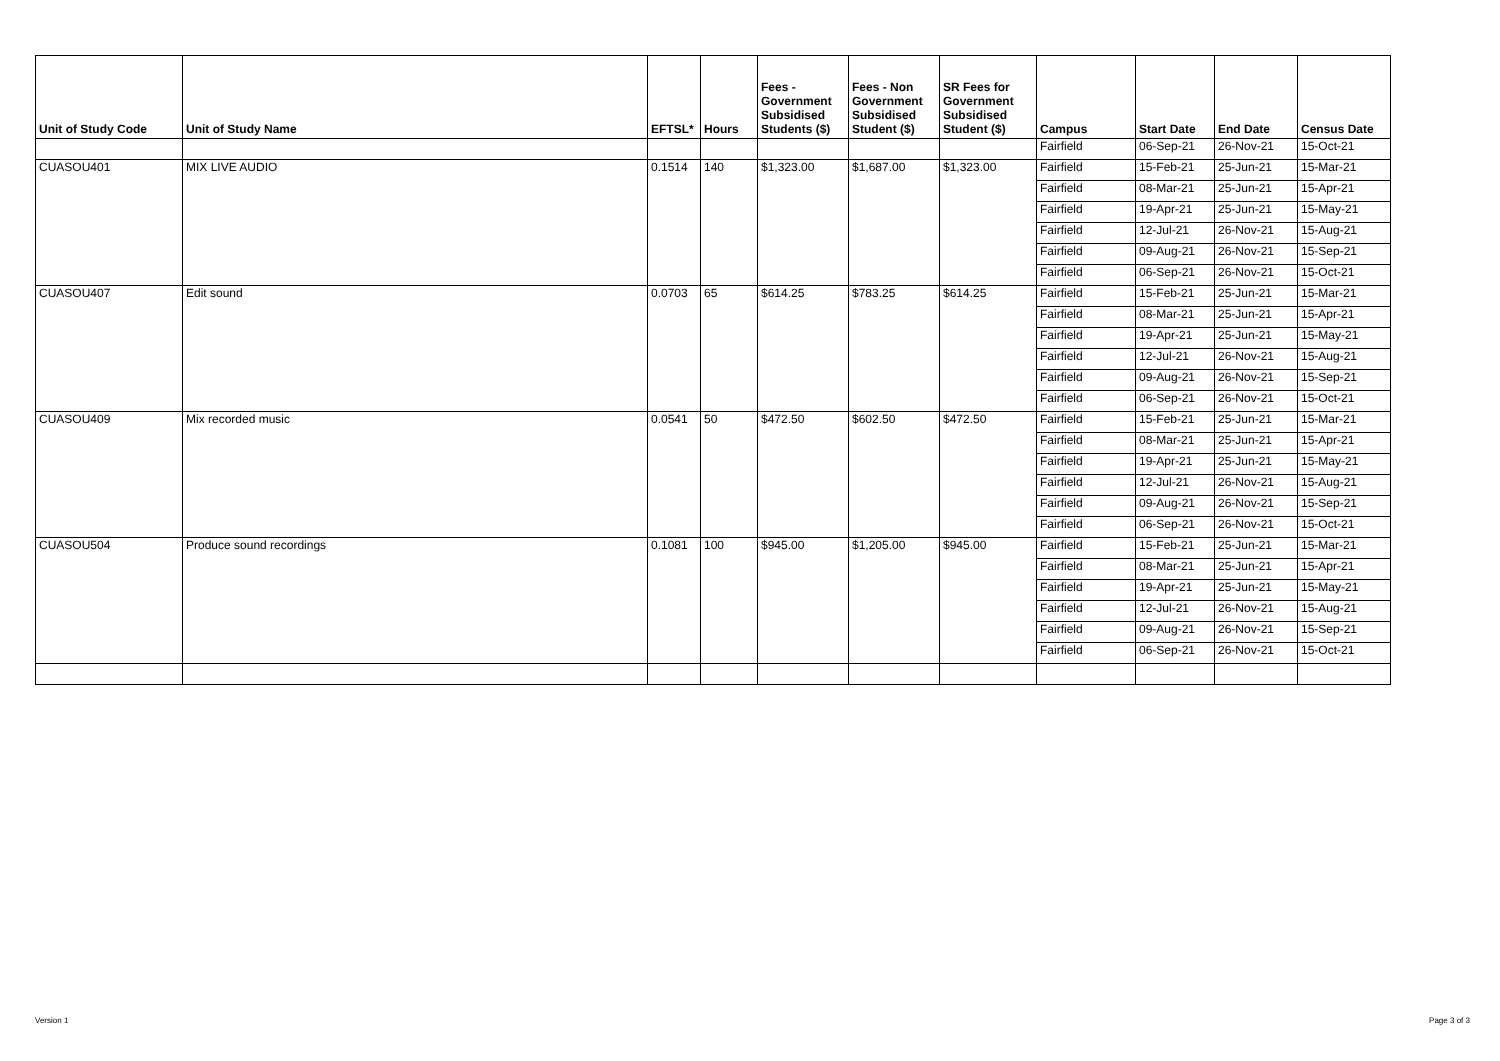| Unit of Study Code | Unit of Study Name | EFTSL* | Hours | Fees - Government Subsidised Students ($) | Fees - Non Government Subsidised Student ($) | SR Fees for Government Subsidised Student ($) | Campus | Start Date | End Date | Census Date |
| --- | --- | --- | --- | --- | --- | --- | --- | --- | --- | --- |
| | | | | | | | Fairfield | 06-Sep-21 | 26-Nov-21 | 15-Oct-21 |
| CUASOU401 | MIX LIVE AUDIO | 0.1514 | 140 | $1,323.00 | $1,687.00 | $1,323.00 | Fairfield | 15-Feb-21 | 25-Jun-21 | 15-Mar-21 |
| | | | | | | | Fairfield | 08-Mar-21 | 25-Jun-21 | 15-Apr-21 |
| | | | | | | | Fairfield | 19-Apr-21 | 25-Jun-21 | 15-May-21 |
| | | | | | | | Fairfield | 12-Jul-21 | 26-Nov-21 | 15-Aug-21 |
| | | | | | | | Fairfield | 09-Aug-21 | 26-Nov-21 | 15-Sep-21 |
| | | | | | | | Fairfield | 06-Sep-21 | 26-Nov-21 | 15-Oct-21 |
| CUASOU407 | Edit sound | 0.0703 | 65 | $614.25 | $783.25 | $614.25 | Fairfield | 15-Feb-21 | 25-Jun-21 | 15-Mar-21 |
| | | | | | | | Fairfield | 08-Mar-21 | 25-Jun-21 | 15-Apr-21 |
| | | | | | | | Fairfield | 19-Apr-21 | 25-Jun-21 | 15-May-21 |
| | | | | | | | Fairfield | 12-Jul-21 | 26-Nov-21 | 15-Aug-21 |
| | | | | | | | Fairfield | 09-Aug-21 | 26-Nov-21 | 15-Sep-21 |
| | | | | | | | Fairfield | 06-Sep-21 | 26-Nov-21 | 15-Oct-21 |
| CUASOU409 | Mix recorded music | 0.0541 | 50 | $472.50 | $602.50 | $472.50 | Fairfield | 15-Feb-21 | 25-Jun-21 | 15-Mar-21 |
| | | | | | | | Fairfield | 08-Mar-21 | 25-Jun-21 | 15-Apr-21 |
| | | | | | | | Fairfield | 19-Apr-21 | 25-Jun-21 | 15-May-21 |
| | | | | | | | Fairfield | 12-Jul-21 | 26-Nov-21 | 15-Aug-21 |
| | | | | | | | Fairfield | 09-Aug-21 | 26-Nov-21 | 15-Sep-21 |
| | | | | | | | Fairfield | 06-Sep-21 | 26-Nov-21 | 15-Oct-21 |
| CUASOU504 | Produce sound recordings | 0.1081 | 100 | $945.00 | $1,205.00 | $945.00 | Fairfield | 15-Feb-21 | 25-Jun-21 | 15-Mar-21 |
| | | | | | | | Fairfield | 08-Mar-21 | 25-Jun-21 | 15-Apr-21 |
| | | | | | | | Fairfield | 19-Apr-21 | 25-Jun-21 | 15-May-21 |
| | | | | | | | Fairfield | 12-Jul-21 | 26-Nov-21 | 15-Aug-21 |
| | | | | | | | Fairfield | 09-Aug-21 | 26-Nov-21 | 15-Sep-21 |
| | | | | | | | Fairfield | 06-Sep-21 | 26-Nov-21 | 15-Oct-21 |
Version 1 Page 3 of 3